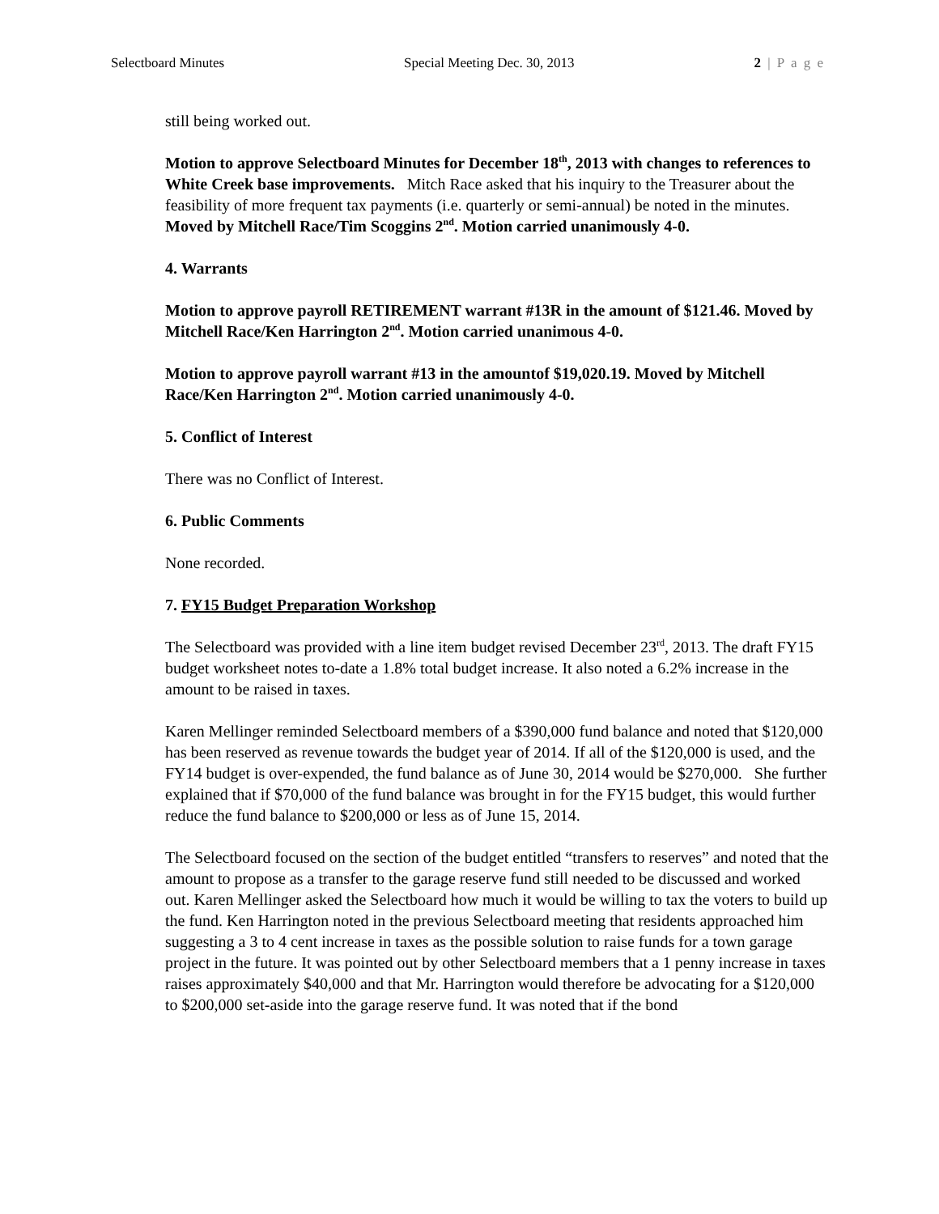Selectboard Minutes Special Meeting Dec. 30, 2013 2 | P a g e
still being worked out.
Motion to approve Selectboard Minutes for December 18<sup>th</sup>, 2013 with changes to references to White Creek base improvements. Mitch Race asked that his inquiry to the Treasurer about the feasibility of more frequent tax payments (i.e. quarterly or semi-annual) be noted in the minutes. Moved by Mitchell Race/Tim Scoggins 2<sup>nd</sup>. Motion carried unanimously 4-0.
4. Warrants
Motion to approve payroll RETIREMENT warrant #13R in the amount of $121.46. Moved by Mitchell Race/Ken Harrington 2<sup>nd</sup>. Motion carried unanimous 4-0.
Motion to approve payroll warrant #13 in the amountof $19,020.19. Moved by Mitchell Race/Ken Harrington 2<sup>nd</sup>. Motion carried unanimously 4-0.
5. Conflict of Interest
There was no Conflict of Interest.
6. Public Comments
None recorded.
7. FY15 Budget Preparation Workshop
The Selectboard was provided with a line item budget revised December 23<sup>rd</sup>, 2013. The draft FY15 budget worksheet notes to-date a 1.8% total budget increase. It also noted a 6.2% increase in the amount to be raised in taxes.
Karen Mellinger reminded Selectboard members of a $390,000 fund balance and noted that $120,000 has been reserved as revenue towards the budget year of 2014. If all of the $120,000 is used, and the FY14 budget is over-expended, the fund balance as of June 30, 2014 would be $270,000. She further explained that if $70,000 of the fund balance was brought in for the FY15 budget, this would further reduce the fund balance to $200,000 or less as of June 15, 2014.
The Selectboard focused on the section of the budget entitled “transfers to reserves” and noted that the amount to propose as a transfer to the garage reserve fund still needed to be discussed and worked out. Karen Mellinger asked the Selectboard how much it would be willing to tax the voters to build up the fund. Ken Harrington noted in the previous Selectboard meeting that residents approached him suggesting a 3 to 4 cent increase in taxes as the possible solution to raise funds for a town garage project in the future. It was pointed out by other Selectboard members that a 1 penny increase in taxes raises approximately $40,000 and that Mr. Harrington would therefore be advocating for a $120,000 to $200,000 set-aside into the garage reserve fund. It was noted that if the bond